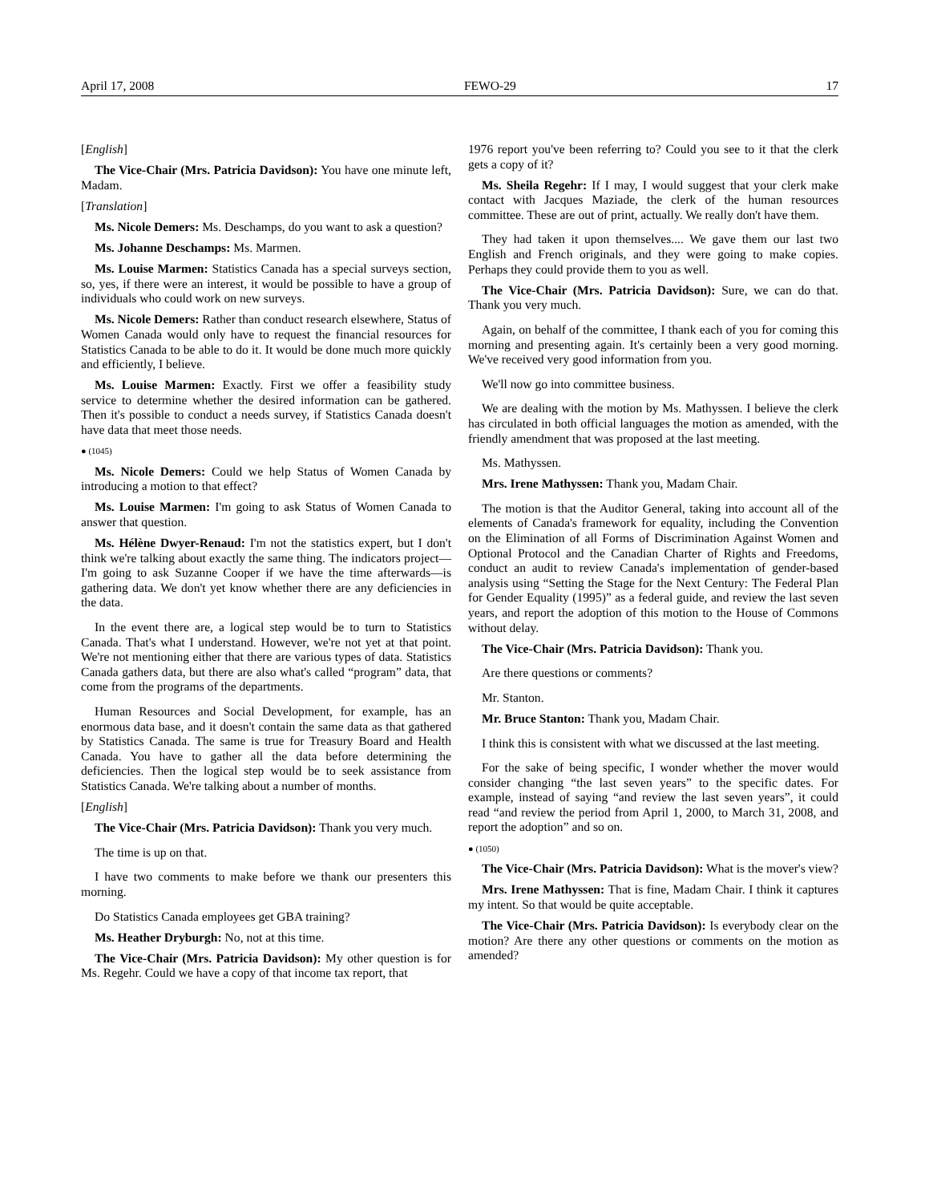April 17, 2008 FEWO-29 17
[English]
The Vice-Chair (Mrs. Patricia Davidson): You have one minute left, Madam.
[Translation]
Ms. Nicole Demers: Ms. Deschamps, do you want to ask a question?
Ms. Johanne Deschamps: Ms. Marmen.
Ms. Louise Marmen: Statistics Canada has a special surveys section, so, yes, if there were an interest, it would be possible to have a group of individuals who could work on new surveys.
Ms. Nicole Demers: Rather than conduct research elsewhere, Status of Women Canada would only have to request the financial resources for Statistics Canada to be able to do it. It would be done much more quickly and efficiently, I believe.
Ms. Louise Marmen: Exactly. First we offer a feasibility study service to determine whether the desired information can be gathered. Then it's possible to conduct a needs survey, if Statistics Canada doesn't have data that meet those needs.
● (1045)
Ms. Nicole Demers: Could we help Status of Women Canada by introducing a motion to that effect?
Ms. Louise Marmen: I'm going to ask Status of Women Canada to answer that question.
Ms. Hélène Dwyer-Renaud: I'm not the statistics expert, but I don't think we're talking about exactly the same thing. The indicators project—I'm going to ask Suzanne Cooper if we have the time afterwards—is gathering data. We don't yet know whether there are any deficiencies in the data.
In the event there are, a logical step would be to turn to Statistics Canada. That's what I understand. However, we're not yet at that point. We're not mentioning either that there are various types of data. Statistics Canada gathers data, but there are also what's called “program” data, that come from the programs of the departments.
Human Resources and Social Development, for example, has an enormous data base, and it doesn't contain the same data as that gathered by Statistics Canada. The same is true for Treasury Board and Health Canada. You have to gather all the data before determining the deficiencies. Then the logical step would be to seek assistance from Statistics Canada. We're talking about a number of months.
[English]
The Vice-Chair (Mrs. Patricia Davidson): Thank you very much.
The time is up on that.
I have two comments to make before we thank our presenters this morning.
Do Statistics Canada employees get GBA training?
Ms. Heather Dryburgh: No, not at this time.
The Vice-Chair (Mrs. Patricia Davidson): My other question is for Ms. Regehr. Could we have a copy of that income tax report, that
1976 report you've been referring to? Could you see to it that the clerk gets a copy of it?
Ms. Sheila Regehr: If I may, I would suggest that your clerk make contact with Jacques Maziade, the clerk of the human resources committee. These are out of print, actually. We really don't have them.
They had taken it upon themselves.... We gave them our last two English and French originals, and they were going to make copies. Perhaps they could provide them to you as well.
The Vice-Chair (Mrs. Patricia Davidson): Sure, we can do that. Thank you very much.
Again, on behalf of the committee, I thank each of you for coming this morning and presenting again. It's certainly been a very good morning. We've received very good information from you.
We'll now go into committee business.
We are dealing with the motion by Ms. Mathyssen. I believe the clerk has circulated in both official languages the motion as amended, with the friendly amendment that was proposed at the last meeting.
Ms. Mathyssen.
Mrs. Irene Mathyssen: Thank you, Madam Chair.
The motion is that the Auditor General, taking into account all of the elements of Canada's framework for equality, including the Convention on the Elimination of all Forms of Discrimination Against Women and Optional Protocol and the Canadian Charter of Rights and Freedoms, conduct an audit to review Canada's implementation of gender-based analysis using “Setting the Stage for the Next Century: The Federal Plan for Gender Equality (1995)” as a federal guide, and review the last seven years, and report the adoption of this motion to the House of Commons without delay.
The Vice-Chair (Mrs. Patricia Davidson): Thank you.
Are there questions or comments?
Mr. Stanton.
Mr. Bruce Stanton: Thank you, Madam Chair.
I think this is consistent with what we discussed at the last meeting.
For the sake of being specific, I wonder whether the mover would consider changing “the last seven years” to the specific dates. For example, instead of saying “and review the last seven years”, it could read “and review the period from April 1, 2000, to March 31, 2008, and report the adoption” and so on.
● (1050)
The Vice-Chair (Mrs. Patricia Davidson): What is the mover's view?
Mrs. Irene Mathyssen: That is fine, Madam Chair. I think it captures my intent. So that would be quite acceptable.
The Vice-Chair (Mrs. Patricia Davidson): Is everybody clear on the motion? Are there any other questions or comments on the motion as amended?